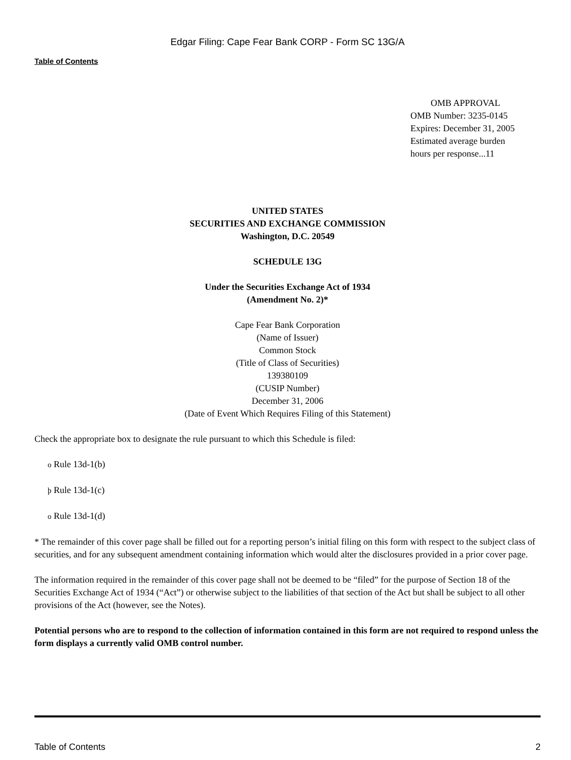Edgar Filing: Cape Fear Bank CORP - Form SC 13G/A
Table of Contents
OMB APPROVAL
OMB Number: 3235-0145
Expires: December 31, 2005
Estimated average burden
hours per response...11
UNITED STATES
SECURITIES AND EXCHANGE COMMISSION
Washington, D.C. 20549
SCHEDULE 13G
Under the Securities Exchange Act of 1934
(Amendment No. 2)*
Cape Fear Bank Corporation
(Name of Issuer)
Common Stock
(Title of Class of Securities)
139380109
(CUSIP Number)
December 31, 2006
(Date of Event Which Requires Filing of this Statement)
Check the appropriate box to designate the rule pursuant to which this Schedule is filed:
o Rule 13d-1(b)
þ Rule 13d-1(c)
o Rule 13d-1(d)
* The remainder of this cover page shall be filled out for a reporting person’s initial filing on this form with respect to the subject class of securities, and for any subsequent amendment containing information which would alter the disclosures provided in a prior cover page.
The information required in the remainder of this cover page shall not be deemed to be “filed” for the purpose of Section 18 of the Securities Exchange Act of 1934 (“Act”) or otherwise subject to the liabilities of that section of the Act but shall be subject to all other provisions of the Act (however, see the Notes).
Potential persons who are to respond to the collection of information contained in this form are not required to respond unless the form displays a currently valid OMB control number.
Table of Contents 2